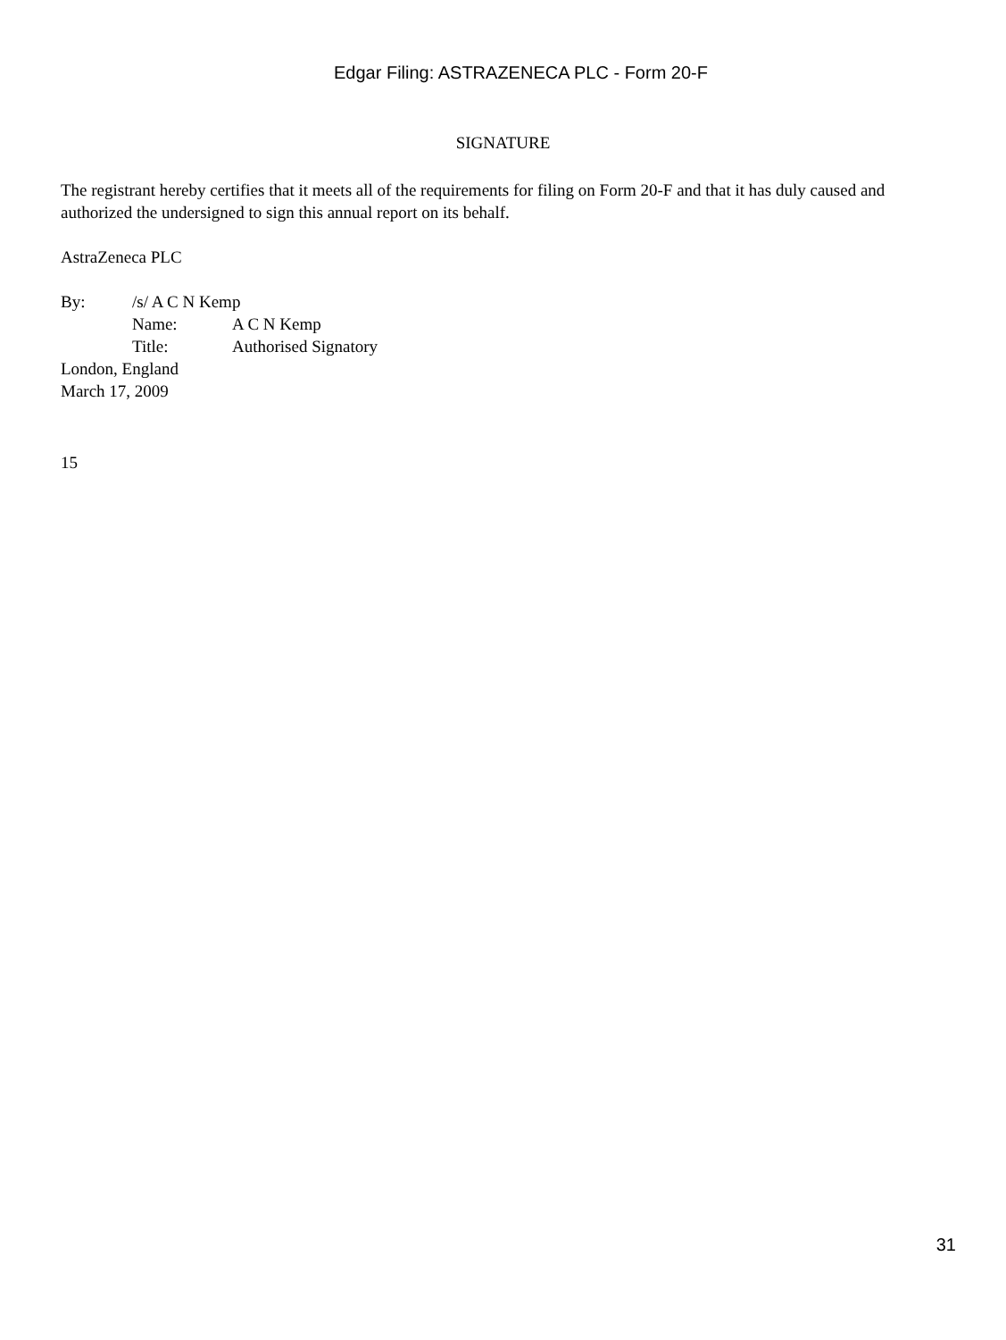Edgar Filing: ASTRAZENECA PLC - Form 20-F
SIGNATURE
The registrant hereby certifies that it meets all of the requirements for filing on Form 20-F and that it has duly caused and authorized the undersigned to sign this annual report on its behalf.
AstraZeneca PLC
By: /s/ A C N Kemp
Name: A C N Kemp
Title: Authorised Signatory
London, England
March 17, 2009
15
31